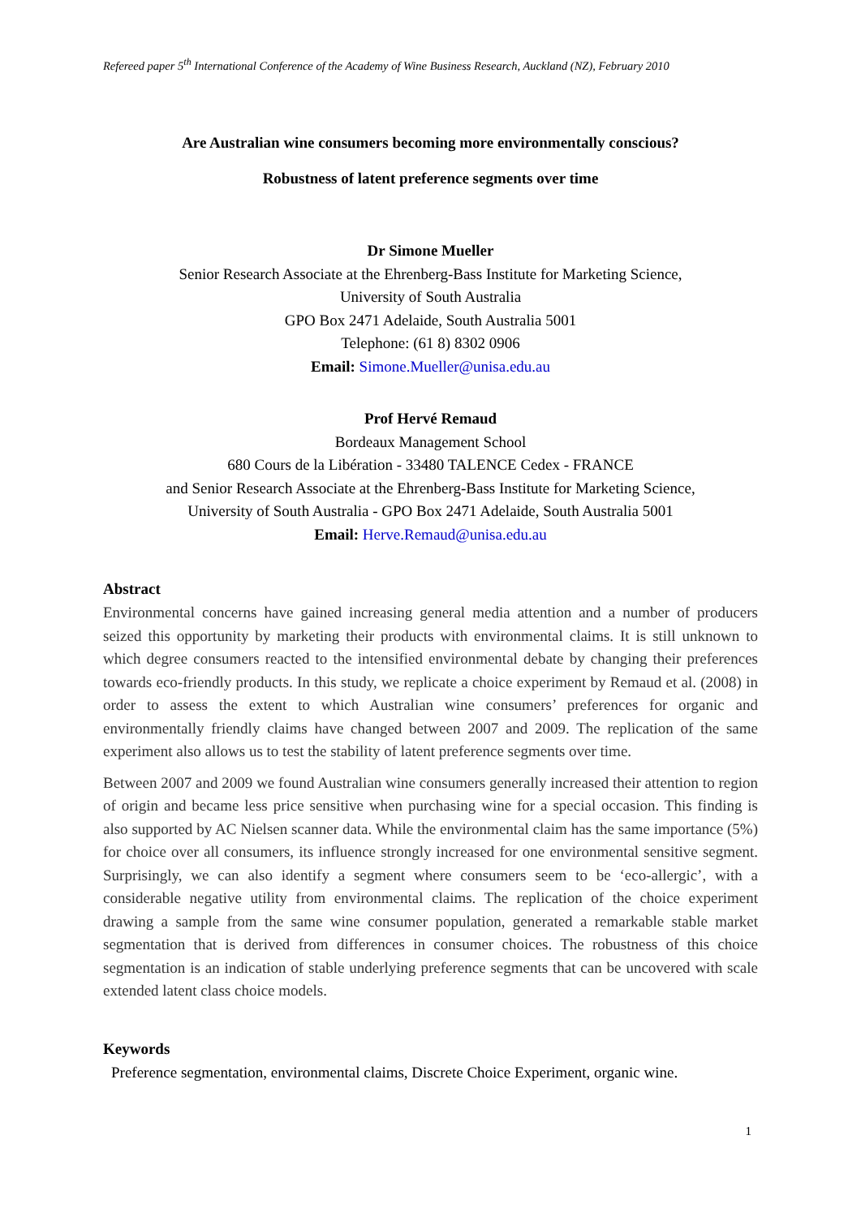Refereed paper 5<sup>th</sup> International Conference of the Academy of Wine Business Research, Auckland (NZ), February 2010
Are Australian wine consumers becoming more environmentally conscious?
Robustness of latent preference segments over time
Dr Simone Mueller
Senior Research Associate at the Ehrenberg-Bass Institute for Marketing Science,
University of South Australia
GPO Box 2471 Adelaide, South Australia 5001
Telephone: (61 8) 8302 0906
Email: Simone.Mueller@unisa.edu.au
Prof Hervé Remaud
Bordeaux Management School
680 Cours de la Libération - 33480 TALENCE Cedex - FRANCE
and Senior Research Associate at the Ehrenberg-Bass Institute for Marketing Science,
University of South Australia - GPO Box 2471 Adelaide, South Australia 5001
Email: Herve.Remaud@unisa.edu.au
Abstract
Environmental concerns have gained increasing general media attention and a number of producers seized this opportunity by marketing their products with environmental claims. It is still unknown to which degree consumers reacted to the intensified environmental debate by changing their preferences towards eco-friendly products. In this study, we replicate a choice experiment by Remaud et al. (2008) in order to assess the extent to which Australian wine consumers’ preferences for organic and environmentally friendly claims have changed between 2007 and 2009. The replication of the same experiment also allows us to test the stability of latent preference segments over time.
Between 2007 and 2009 we found Australian wine consumers generally increased their attention to region of origin and became less price sensitive when purchasing wine for a special occasion. This finding is also supported by AC Nielsen scanner data. While the environmental claim has the same importance (5%) for choice over all consumers, its influence strongly increased for one environmental sensitive segment. Surprisingly, we can also identify a segment where consumers seem to be ‘eco-allergic’, with a considerable negative utility from environmental claims. The replication of the choice experiment drawing a sample from the same wine consumer population, generated a remarkable stable market segmentation that is derived from differences in consumer choices. The robustness of this choice segmentation is an indication of stable underlying preference segments that can be uncovered with scale extended latent class choice models.
Keywords
Preference segmentation, environmental claims, Discrete Choice Experiment, organic wine.
1